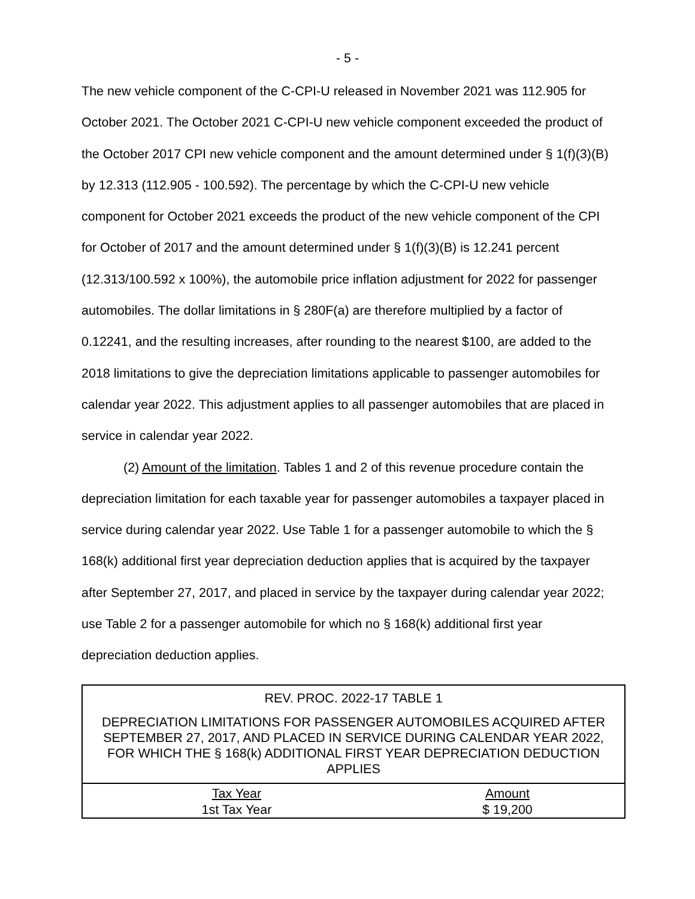- 5 -
The new vehicle component of the C-CPI-U released in November 2021 was 112.905 for October 2021. The October 2021 C-CPI-U new vehicle component exceeded the product of the October 2017 CPI new vehicle component and the amount determined under § 1(f)(3)(B) by 12.313 (112.905 - 100.592). The percentage by which the C-CPI-U new vehicle component for October 2021 exceeds the product of the new vehicle component of the CPI for October of 2017 and the amount determined under § 1(f)(3)(B) is 12.241 percent (12.313/100.592 x 100%), the automobile price inflation adjustment for 2022 for passenger automobiles. The dollar limitations in § 280F(a) are therefore multiplied by a factor of 0.12241, and the resulting increases, after rounding to the nearest $100, are added to the 2018 limitations to give the depreciation limitations applicable to passenger automobiles for calendar year 2022. This adjustment applies to all passenger automobiles that are placed in service in calendar year 2022.
(2) Amount of the limitation. Tables 1 and 2 of this revenue procedure contain the depreciation limitation for each taxable year for passenger automobiles a taxpayer placed in service during calendar year 2022. Use Table 1 for a passenger automobile to which the § 168(k) additional first year depreciation deduction applies that is acquired by the taxpayer after September 27, 2017, and placed in service by the taxpayer during calendar year 2022; use Table 2 for a passenger automobile for which no § 168(k) additional first year depreciation deduction applies.
| REV. PROC. 2022-17 TABLE 1 | |
| DEPRECIATION LIMITATIONS FOR PASSENGER AUTOMOBILES ACQUIRED AFTER SEPTEMBER 27, 2017, AND PLACED IN SERVICE DURING CALENDAR YEAR 2022, FOR WHICH THE § 168(k) ADDITIONAL FIRST YEAR DEPRECIATION DEDUCTION APPLIES | |
| Tax Year | Amount |
| 1st Tax Year | $ 19,200 |